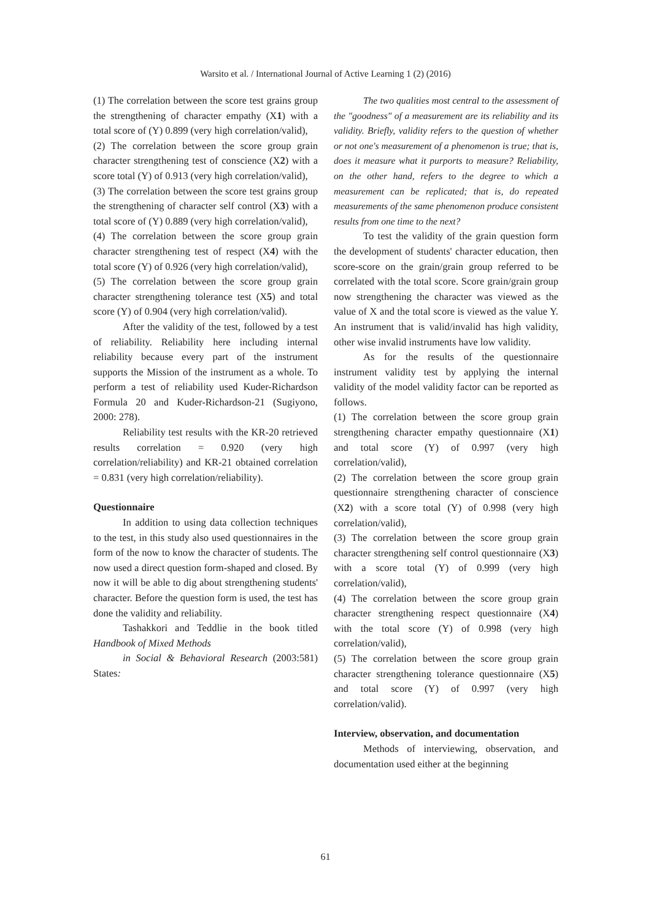Warsito et al. / International Journal of Active Learning 1 (2) (2016)
(1) The correlation between the score test grains group the strengthening of character empathy (X1) with a total score of (Y) 0.899 (very high correlation/valid),
(2) The correlation between the score group grain character strengthening test of conscience (X2) with a score total (Y) of 0.913 (very high correlation/valid),
(3) The correlation between the score test grains group the strengthening of character self control (X3) with a total score of (Y) 0.889 (very high correlation/valid),
(4) The correlation between the score group grain character strengthening test of respect (X4) with the total score (Y) of 0.926 (very high correlation/valid),
(5) The correlation between the score group grain character strengthening tolerance test (X5) and total score (Y) of 0.904 (very high correlation/valid).
After the validity of the test, followed by a test of reliability. Reliability here including internal reliability because every part of the instrument supports the Mission of the instrument as a whole. To perform a test of reliability used Kuder-Richardson Formula 20 and Kuder-Richardson-21 (Sugiyono, 2000: 278).
Reliability test results with the KR-20 retrieved results correlation = 0.920 (very high correlation/reliability) and KR-21 obtained correlation = 0.831 (very high correlation/reliability).
Questionnaire
In addition to using data collection techniques to the test, in this study also used questionnaires in the form of the now to know the character of students. The now used a direct question form-shaped and closed. By now it will be able to dig about strengthening students' character. Before the question form is used, the test has done the validity and reliability.
Tashakkori and Teddlie in the book titled Handbook of Mixed Methods
in Social & Behavioral Research (2003:581) States:
The two qualities most central to the assessment of the "goodness" of a measurement are its reliability and its validity. Briefly, validity refers to the question of whether or not one's measurement of a phenomenon is true; that is, does it measure what it purports to measure? Reliability, on the other hand, refers to the degree to which a measurement can be replicated; that is, do repeated measurements of the same phenomenon produce consistent results from one time to the next?
To test the validity of the grain question form the development of students' character education, then score-score on the grain/grain group referred to be correlated with the total score. Score grain/grain group now strengthening the character was viewed as the value of X and the total score is viewed as the value Y. An instrument that is valid/invalid has high validity, other wise invalid instruments have low validity.
As for the results of the questionnaire instrument validity test by applying the internal validity of the model validity factor can be reported as follows.
(1) The correlation between the score group grain strengthening character empathy questionnaire (X1) and total score (Y) of 0.997 (very high correlation/valid),
(2) The correlation between the score group grain questionnaire strengthening character of conscience (X2) with a score total (Y) of 0.998 (very high correlation/valid),
(3) The correlation between the score group grain character strengthening self control questionnaire (X3) with a score total (Y) of 0.999 (very high correlation/valid),
(4) The correlation between the score group grain character strengthening respect questionnaire (X4) with the total score (Y) of 0.998 (very high correlation/valid),
(5) The correlation between the score group grain character strengthening tolerance questionnaire (X5) and total score (Y) of 0.997 (very high correlation/valid).
Interview, observation, and documentation
Methods of interviewing, observation, and documentation used either at the beginning
61